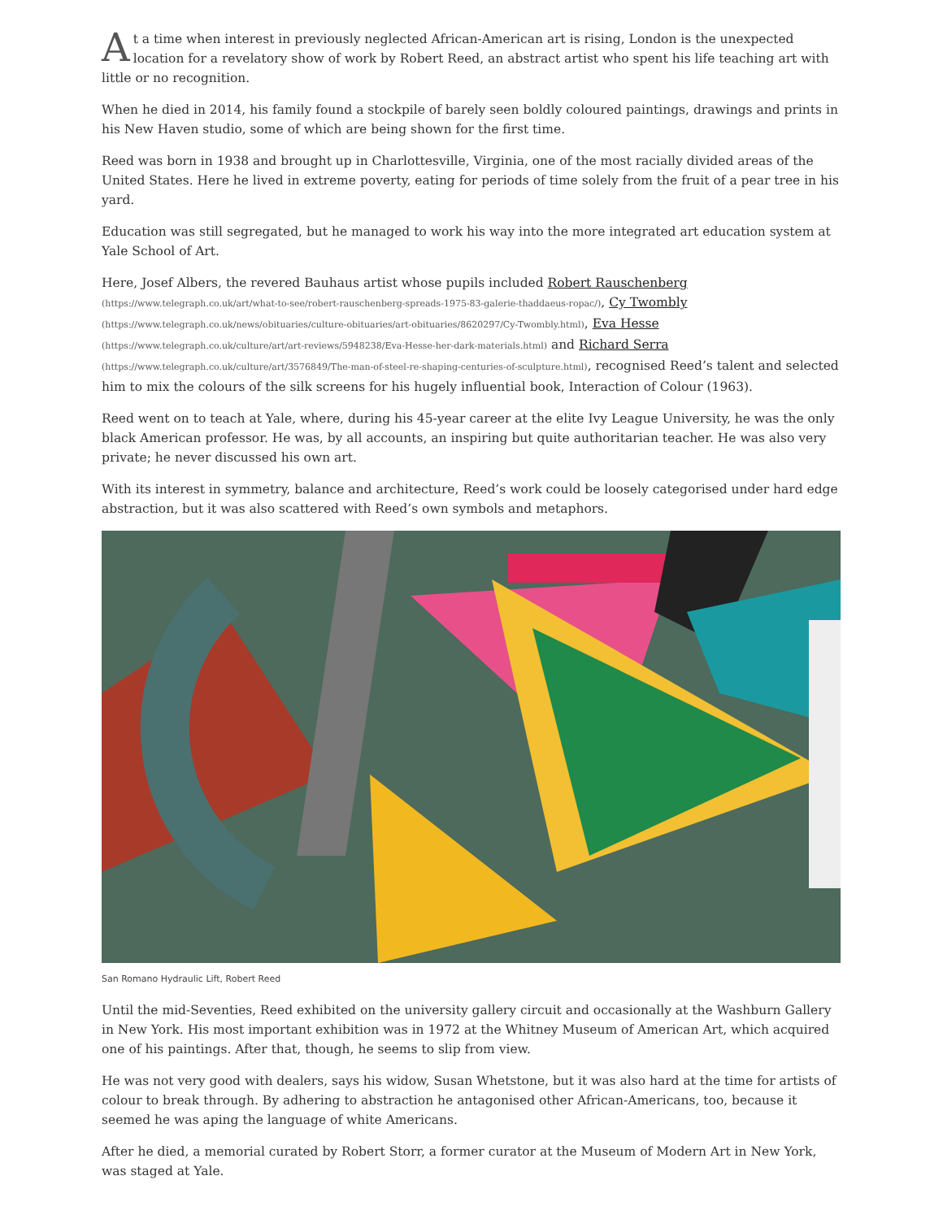At a time when interest in previously neglected African-American art is rising, London is the unexpected location for a revelatory show of work by Robert Reed, an abstract artist who spent his life teaching art with little or no recognition.
When he died in 2014, his family found a stockpile of barely seen boldly coloured paintings, drawings and prints in his New Haven studio, some of which are being shown for the first time.
Reed was born in 1938 and brought up in Charlottesville, Virginia, one of the most racially divided areas of the United States. Here he lived in extreme poverty, eating for periods of time solely from the fruit of a pear tree in his yard.
Education was still segregated, but he managed to work his way into the more integrated art education system at Yale School of Art.
Here, Josef Albers, the revered Bauhaus artist whose pupils included Robert Rauschenberg (https://www.telegraph.co.uk/art/what-to-see/robert-rauschenberg-spreads-1975-83-galerie-thaddaeus-ropac/), Cy Twombly (https://www.telegraph.co.uk/news/obituaries/culture-obituaries/art-obituaries/8620297/Cy-Twombly.html), Eva Hesse (https://www.telegraph.co.uk/culture/art/art-reviews/5948238/Eva-Hesse-her-dark-materials.html) and Richard Serra (https://www.telegraph.co.uk/culture/art/3576849/The-man-of-steel-re-shaping-centuries-of-sculpture.html), recognised Reed’s talent and selected him to mix the colours of the silk screens for his hugely influential book, Interaction of Colour (1963).
Reed went on to teach at Yale, where, during his 45-year career at the elite Ivy League University, he was the only black American professor. He was, by all accounts, an inspiring but quite authoritarian teacher. He was also very private; he never discussed his own art.
With its interest in symmetry, balance and architecture, Reed’s work could be loosely categorised under hard edge abstraction, but it was also scattered with Reed’s own symbols and metaphors.
San Romano Hydraulic Lift, Robert Reed
Until the mid-Seventies, Reed exhibited on the university gallery circuit and occasionally at the Washburn Gallery in New York. His most important exhibition was in 1972 at the Whitney Museum of American Art, which acquired one of his paintings. After that, though, he seems to slip from view.
He was not very good with dealers, says his widow, Susan Whetstone, but it was also hard at the time for artists of colour to break through. By adhering to abstraction he antagonised other African-Americans, too, because it seemed he was aping the language of white Americans.
After he died, a memorial curated by Robert Storr, a former curator at the Museum of Modern Art in New York, was staged at Yale.